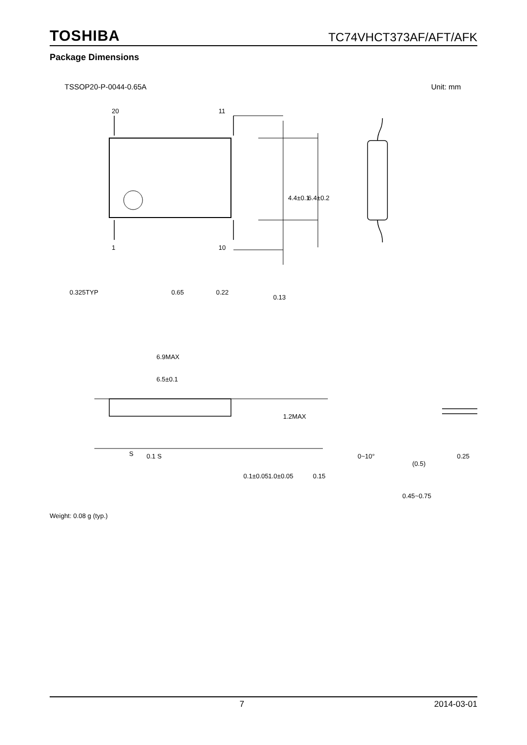TOSHIBA TC74VHCT373AF/AFT/AFK
Package Dimensions
TSSOP20-P-0044-0.65A Unit: mm
20
11
1
10
0.325TYP
0.65
0.22
0.13
6.9MAX
6.5±0.1
S
0.1 S
4.4±0.1
6.4±0.2
1.2MAX
0.1±0.05
1.0±0.05
0.15
0~10°
0.25
(0.5)
0.45~0.75
Weight: 0.08 g (typ.)
7 2014-03-01